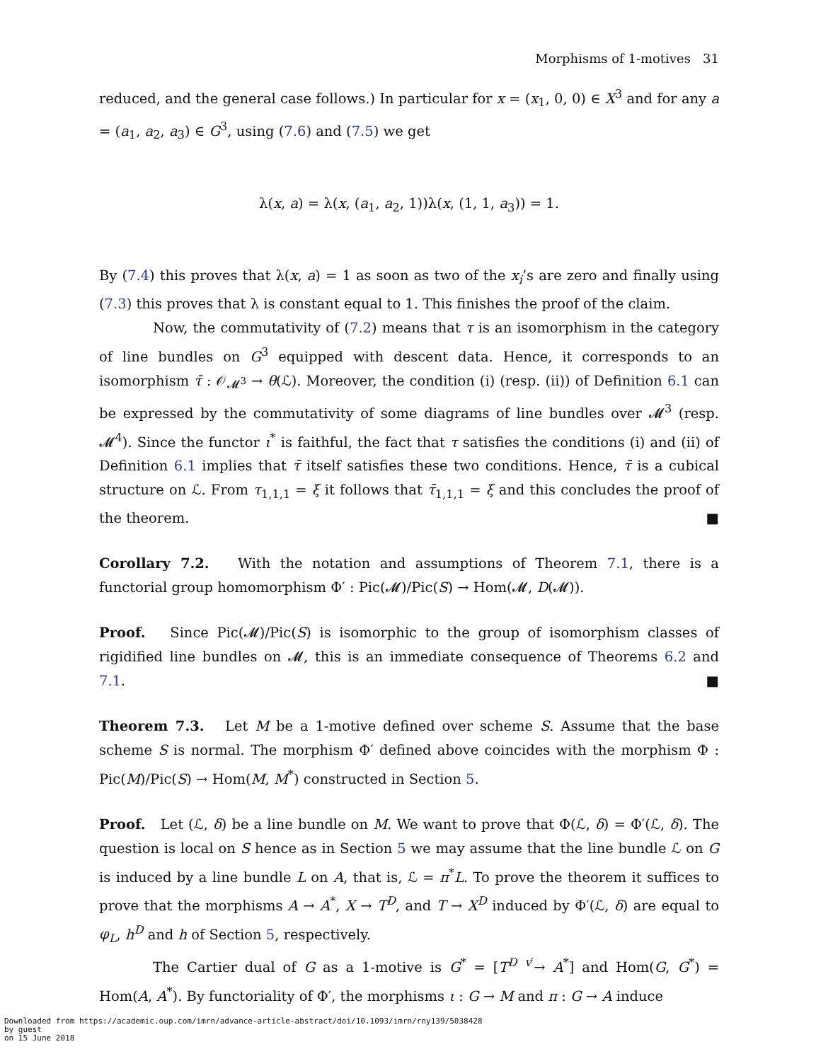Morphisms of 1-motives 31
reduced, and the general case follows.) In particular for x = (x<sub>1</sub>, 0, 0) ∈ X<sup>3</sup> and for any a = (a<sub>1</sub>, a<sub>2</sub>, a<sub>3</sub>) ∈ G<sup>3</sup>, using (7.6) and (7.5) we get
λ(x, a) = λ(x, (a<sub>1</sub>, a<sub>2</sub>, 1))λ(x, (1, 1, a<sub>3</sub>)) = 1.
By (7.4) this proves that λ(x, a) = 1 as soon as two of the x<sub>i</sub>’s are zero and finally using (7.3) this proves that λ is constant equal to 1. This finishes the proof of the claim.
Now, the commutativity of (7.2) means that τ is an isomorphism in the category of line bundles on G<sup>3</sup> equipped with descent data. Hence, it corresponds to an isomorphism τ̄ : 𝒪<sub>𝓜<sup>3</sup></sub> → θ(ℒ). Moreover, the condition (i) (resp. (ii)) of Definition 6.1 can be expressed by the commutativity of some diagrams of line bundles over 𝓜<sup>3</sup> (resp. 𝓜<sup>4</sup>). Since the functor ι<sup>*</sup> is faithful, the fact that τ satisfies the conditions (i) and (ii) of Definition 6.1 implies that τ̄ itself satisfies these two conditions. Hence, τ̄ is a cubical structure on ℒ. From τ<sub>1,1,1</sub> = ξ it follows that τ̄<sub>1,1,1</sub> = ξ and this concludes the proof of the theorem. ■
Corollary 7.2. With the notation and assumptions of Theorem 7.1, there is a functorial group homomorphism Φ′ : Pic(𝓜)/Pic(S) → Hom(𝓜, D(𝓜)).
Proof. Since Pic(𝓜)/Pic(S) is isomorphic to the group of isomorphism classes of rigidified line bundles on 𝓜, this is an immediate consequence of Theorems 6.2 and 7.1. ■
Theorem 7.3. Let M be a 1-motive defined over scheme S. Assume that the base scheme S is normal. The morphism Φ′ defined above coincides with the morphism Φ : Pic(M)/Pic(S) → Hom(M, M<sup>*</sup>) constructed in Section 5.
Proof. Let (ℒ, δ) be a line bundle on M. We want to prove that Φ(ℒ, δ) = Φ′(ℒ, δ). The question is local on S hence as in Section 5 we may assume that the line bundle ℒ on G is induced by a line bundle L on A, that is, ℒ = π<sup>*</sup>L. To prove the theorem it suffices to prove that the morphisms A → A<sup>*</sup>, X → T<sup>D</sup>, and T → X<sup>D</sup> induced by Φ′(ℒ, δ) are equal to φ<sub>L</sub>, h<sup>D</sup> and h of Section 5, respectively.
The Cartier dual of G as a 1-motive is G<sup>*</sup> = [T<sup>D</sup> <sup>v′</sup>→ A<sup>*</sup>] and Hom(G, G<sup>*</sup>) = Hom(A, A<sup>*</sup>). By functoriality of Φ′, the morphisms ι : G → M and π : G → A induce
Downloaded from https://academic.oup.com/imrn/advance-article-abstract/doi/10.1093/imrn/rny139/5038428
by guest
on 15 June 2018